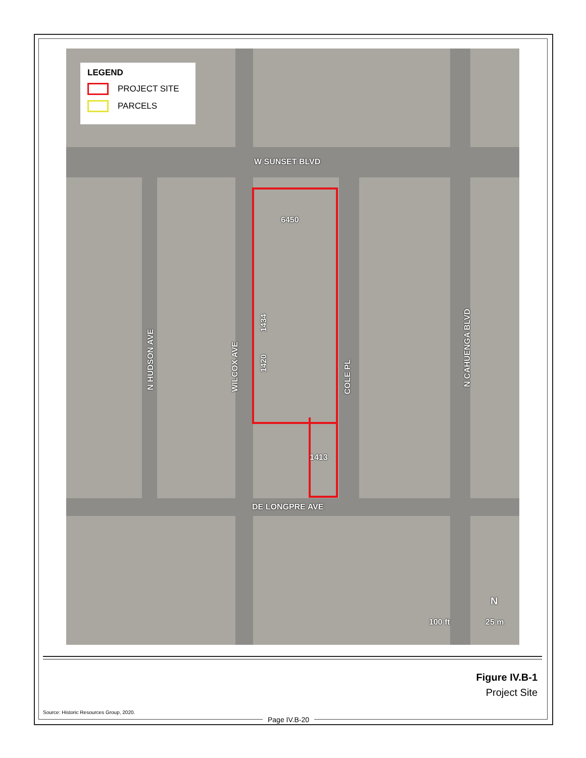LEGEND
PROJECT SITE
PARCELS
W SUNSET BLVD
6450
1434
1420
1413
DE LONGPRE AVE
N HUDSON AVE
WILCOX AVE
COLE PL
N CAHUENGA BLVD
N
100 ft 25 m
Figure IV.B-1
Project Site
Source: Historic Resources Group, 2020.
Page IV.B-20